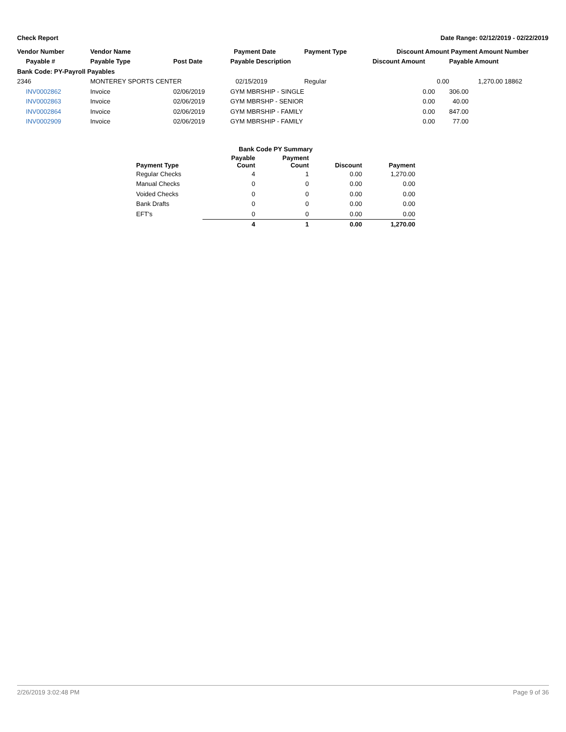Check Report Date Range: 02/12/2019 - 02/22/2019
| Vendor Number | Vendor Name | | Payment Date | Payment Type | Discount Amount | Payment Amount | Number |
| --- | --- | --- | --- | --- | --- | --- | --- |
| Payable # | Payable Type | Post Date | Payable Description | | Discount Amount | Payable Amount | |
| Bank Code: PY-Payroll Payables | | | | | | | |
| 2346 | MONTEREY SPORTS CENTER | | 02/15/2019 | Regular | 0.00 | 1,270.00 | 18862 |
| INV0002862 | Invoice | 02/06/2019 | GYM MBRSHIP - SINGLE | | 0.00 | 306.00 | |
| INV0002863 | Invoice | 02/06/2019 | GYM MBRSHP - SENIOR | | 0.00 | 40.00 | |
| INV0002864 | Invoice | 02/06/2019 | GYM MBRSHIP - FAMILY | | 0.00 | 847.00 | |
| INV0002909 | Invoice | 02/06/2019 | GYM MBRSHIP - FAMILY | | 0.00 | 77.00 | |
| Bank Code PY Summary | | | | |
| --- | --- | --- | --- | --- |
| Payment Type | Payable Count | Payment Count | Discount | Payment |
| Regular Checks | 4 | 1 | 0.00 | 1,270.00 |
| Manual Checks | 0 | 0 | 0.00 | 0.00 |
| Voided Checks | 0 | 0 | 0.00 | 0.00 |
| Bank Drafts | 0 | 0 | 0.00 | 0.00 |
| EFT's | 0 | 0 | 0.00 | 0.00 |
| | 4 | 1 | 0.00 | 1,270.00 |
2/26/2019 3:02:48 PM Page 9 of 36